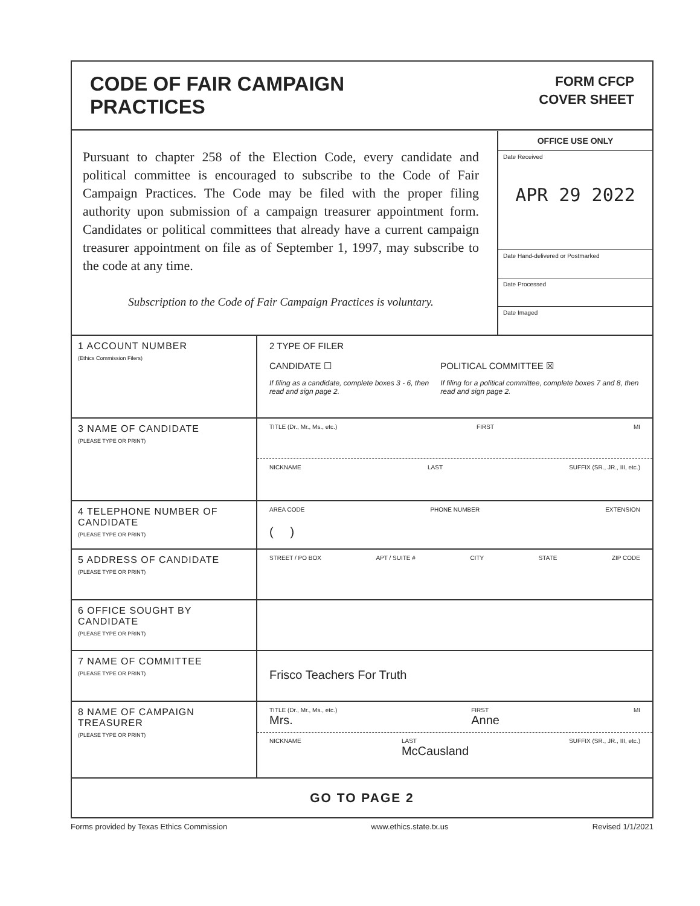CODE OF FAIR CAMPAIGN
PRACTICES
FORM CFCP
COVER SHEET
Pursuant to chapter 258 of the Election Code, every candidate and political committee is encouraged to subscribe to the Code of Fair Campaign Practices. The Code may be filed with the proper filing authority upon submission of a campaign treasurer appointment form. Candidates or political committees that already have a current campaign treasurer appointment on file as of September 1, 1997, may subscribe to the code at any time.
Subscription to the Code of Fair Campaign Practices is voluntary.
OFFICE USE ONLY
Date Received
APR 29 2022
Date Hand-delivered or Postmarked
Date Processed
Date Imaged
1 ACCOUNT NUMBER
(Ethics Commission Filers)
2 TYPE OF FILER
CANDIDATE ☐
If filing as a candidate, complete boxes 3 - 6, then read and sign page 2.
POLITICAL COMMITTEE ☒
If filing for a political committee, complete boxes 7 and 8, then read and sign page 2.
3 NAME OF CANDIDATE
(PLEASE TYPE OR PRINT)
TITLE (Dr., Mr., Ms., etc.) FIRST MI
NICKNAME LAST SUFFIX (SR., JR., III, etc.)
4 TELEPHONE NUMBER OF CANDIDATE
(PLEASE TYPE OR PRINT)
AREA CODE PHONE NUMBER EXTENSION
( )
5 ADDRESS OF CANDIDATE
(PLEASE TYPE OR PRINT)
STREET / PO BOX APT / SUITE # CITY STATE ZIP CODE
6 OFFICE SOUGHT BY CANDIDATE
(PLEASE TYPE OR PRINT)
7 NAME OF COMMITTEE
(PLEASE TYPE OR PRINT)
Frisco Teachers For Truth
8 NAME OF CAMPAIGN TREASURER
(PLEASE TYPE OR PRINT)
TITLE (Dr., Mr., Ms., etc.)
Mrs. FIRST
Anne MI
NICKNAME LAST
McCausland SUFFIX (SR., JR., III, etc.)
GO TO PAGE 2
Forms provided by Texas Ethics Commission www.ethics.state.tx.us Revised 1/1/2021